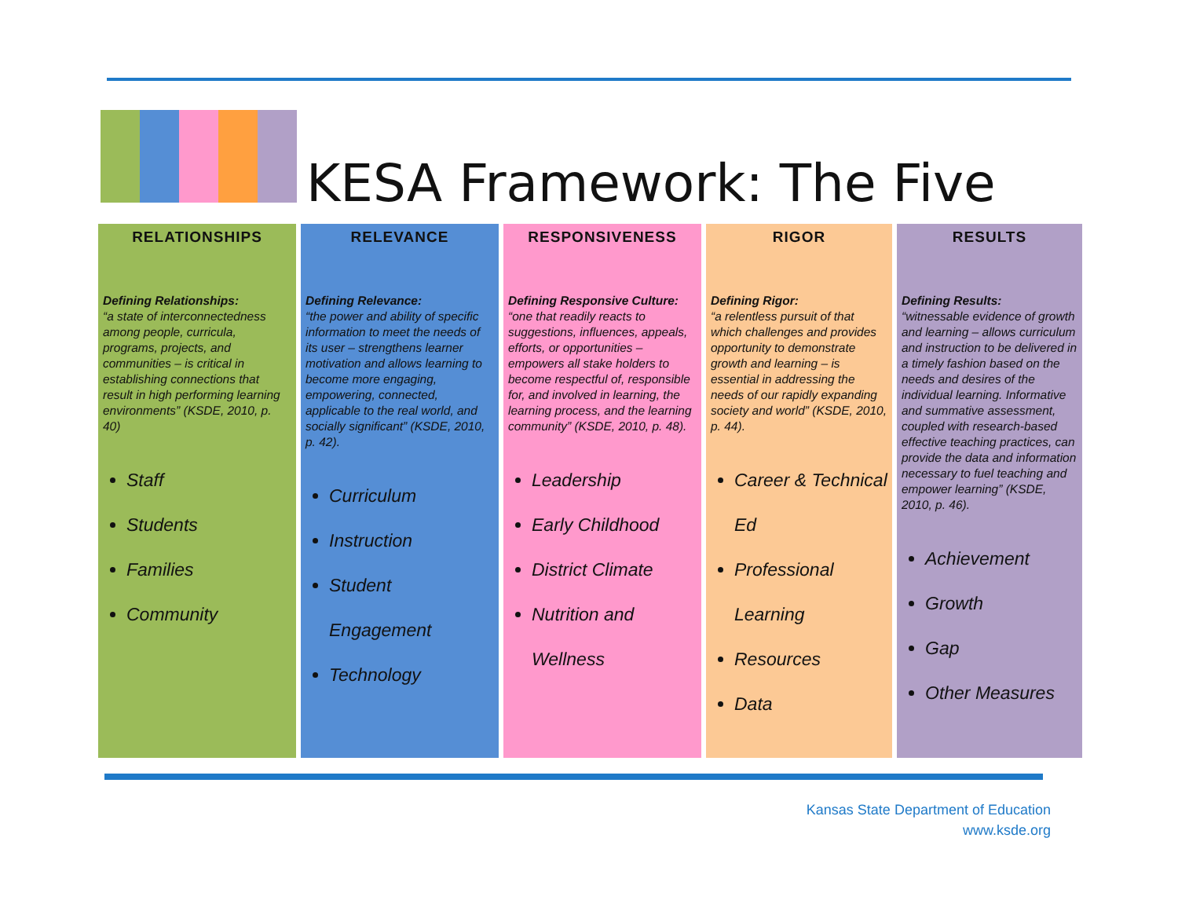KESA Framework: The Five
RELATIONSHIPS
Defining Relationships:
“a state of interconnectedness among people, curricula, programs, projects, and communities – is critical in establishing connections that result in high performing learning environments” (KSDE, 2010, p. 40)
Staff
Students
Families
Community
RELEVANCE
Defining Relevance:
“the power and ability of specific information to meet the needs of its user – strengthens learner motivation and allows learning to become more engaging, empowering, connected, applicable to the real world, and socially significant” (KSDE, 2010, p. 42).
Curriculum
Instruction
Student Engagement
Technology
RESPONSIVENESS
Defining Responsive Culture:
“one that readily reacts to suggestions, influences, appeals, efforts, or opportunities – empowers all stake holders to become respectful of, responsible for, and involved in learning, the learning process, and the learning community” (KSDE, 2010, p. 48).
Leadership
Early Childhood
District Climate
Nutrition and Wellness
RIGOR
Defining Rigor:
“a relentless pursuit of that which challenges and provides opportunity to demonstrate growth and learning – is essential in addressing the needs of our rapidly expanding society and world” (KSDE, 2010, p. 44).
Career & Technical Ed
Professional Learning
Resources
Data
RESULTS
Defining Results:
“witnessable evidence of growth and learning – allows curriculum and instruction to be delivered in a timely fashion based on the needs and desires of the individual learning. Informative and summative assessment, coupled with research-based effective teaching practices, can provide the data and information necessary to fuel teaching and empower learning” (KSDE, 2010, p. 46).
Achievement
Growth
Gap
Other Measures
Kansas State Department of Education
www.ksde.org